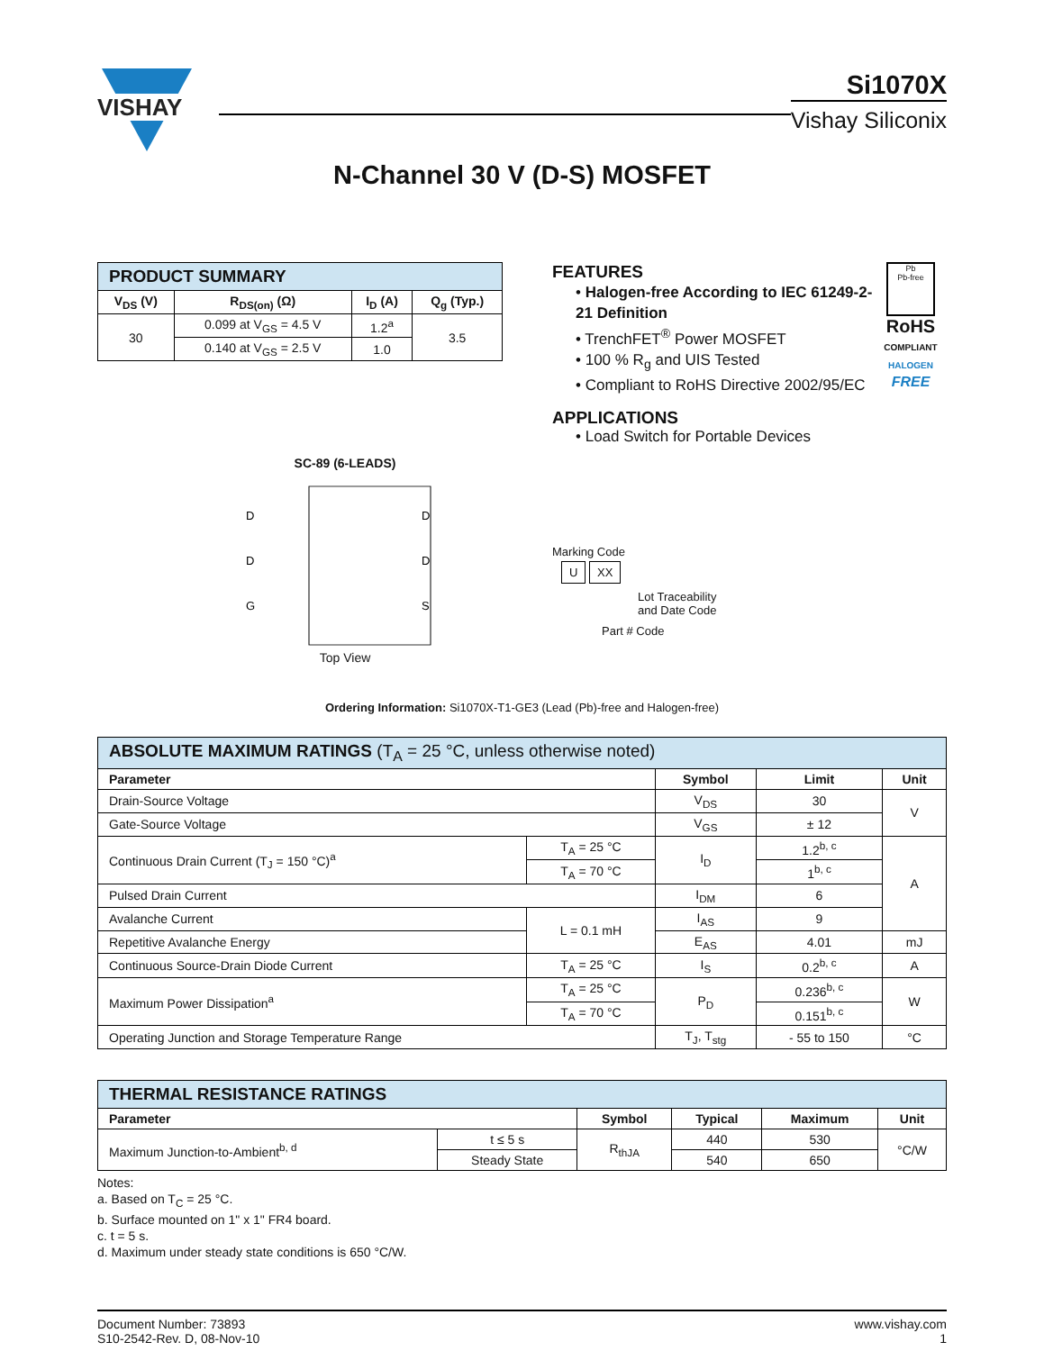VISHAY
Si1070X
Vishay Siliconix
N-Channel 30 V (D-S) MOSFET
| PRODUCT SUMMARY | | | |
| V<sub>DS</sub> (V) | R<sub>DS(on)</sub> (Ω) | I<sub>D</sub> (A) | Q<sub>g</sub> (Typ.) |
| 30 | 0.099 at V<sub>GS</sub> = 4.5 V | 1.2<sup>a</sup> | 3.5 |
| | 0.140 at V<sub>GS</sub> = 2.5 V | 1.0 | |
SC-89 (6-LEADS)
D
D
G
D
D
S
Top View
Pb
Pb-free
RoHS
COMPLIANT
HALOGEN
FREE
FEATURES
• Halogen-free According to IEC 61249-2-21 Definition
• TrenchFET<sup>®</sup> Power MOSFET
• 100 % R<sub>g</sub> and UIS Tested
• Compliant to RoHS Directive 2002/95/EC
APPLICATIONS
• Load Switch for Portable Devices
Marking Code
U XX
Lot Traceability
and Date Code
Part # Code
Ordering Information: Si1070X-T1-GE3 (Lead (Pb)-free and Halogen-free)
| ABSOLUTE MAXIMUM RATINGS (T<sub>A</sub> = 25 °C, unless otherwise noted) | | | | |
| Parameter | | Symbol | Limit | Unit |
| Drain-Source Voltage | | V<sub>DS</sub> | 30 | V |
| Gate-Source Voltage | | V<sub>GS</sub> | ± 12 | |
| Continuous Drain Current (T<sub>J</sub> = 150 °C)<sup>a</sup> | T<sub>A</sub> = 25 °C | I<sub>D</sub> | 1.2<sup>b, c</sup> | A |
| | T<sub>A</sub> = 70 °C | | 1<sup>b, c</sup> | |
| Pulsed Drain Current | | I<sub>DM</sub> | 6 | |
| Avalanche Current | L = 0.1 mH | I<sub>AS</sub> | 9 | |
| Repetitive Avalanche Energy | | E<sub>AS</sub> | 4.01 | mJ |
| Continuous Source-Drain Diode Current | T<sub>A</sub> = 25 °C | I<sub>S</sub> | 0.2<sup>b, c</sup> | A |
| Maximum Power Dissipation<sup>a</sup> | T<sub>A</sub> = 25 °C | P<sub>D</sub> | 0.236<sup>b, c</sup> | W |
| | T<sub>A</sub> = 70 °C | | 0.151<sup>b, c</sup> | |
| Operating Junction and Storage Temperature Range | | T<sub>J</sub>, T<sub>stg</sub> | - 55 to 150 | °C |
| THERMAL RESISTANCE RATINGS | | | | | |
| Parameter | | Symbol | Typical | Maximum | Unit |
| Maximum Junction-to-Ambient<sup>b, d</sup> | t ≤ 5 s | R<sub>thJA</sub> | 440 | 530 | °C/W |
| | Steady State | | 540 | 650 | |
Notes:
a. Based on T<sub>C</sub> = 25 °C.
b. Surface mounted on 1" x 1" FR4 board.
c. t = 5 s.
d. Maximum under steady state conditions is 650 °C/W.
Document Number: 73893
S10-2542-Rev. D, 08-Nov-10
www.vishay.com
1